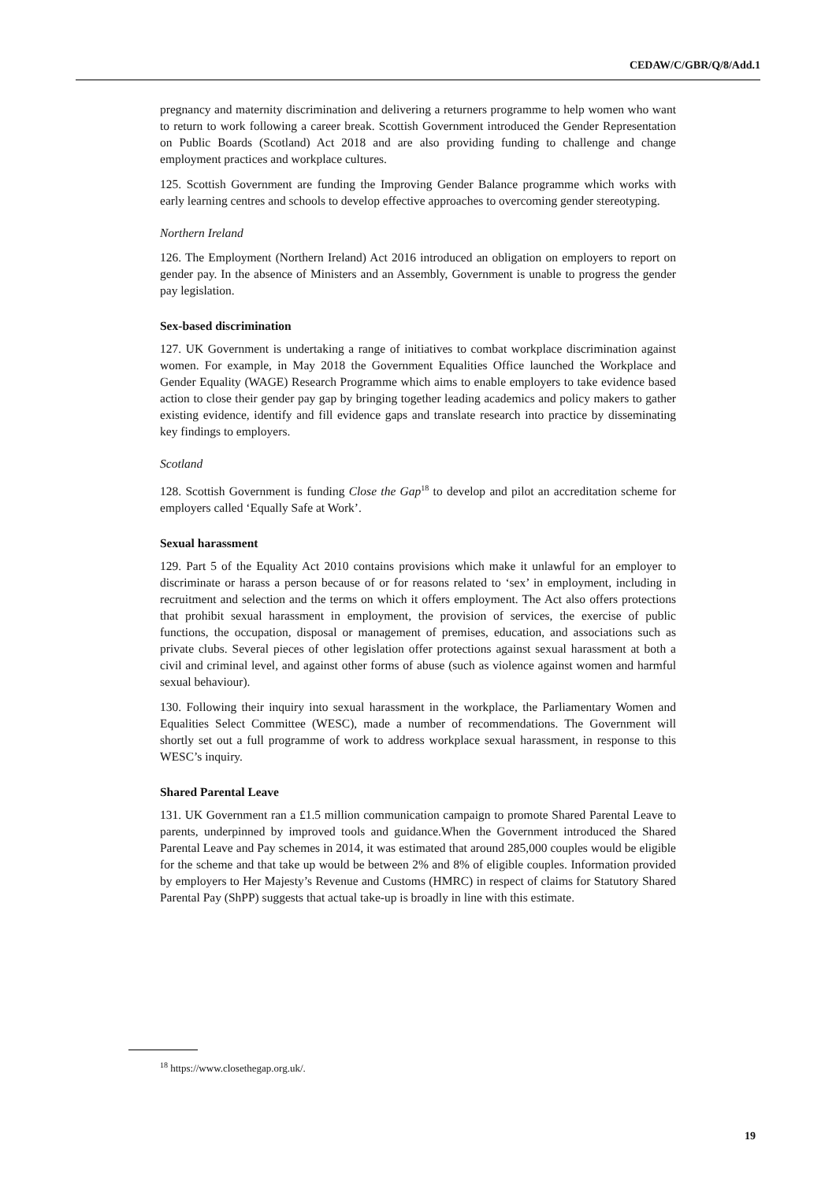CEDAW/C/GBR/Q/8/Add.1
pregnancy and maternity discrimination and delivering a returners programme to help women who want to return to work following a career break. Scottish Government introduced the Gender Representation on Public Boards (Scotland) Act 2018 and are also providing funding to challenge and change employment practices and workplace cultures.
125. Scottish Government are funding the Improving Gender Balance programme which works with early learning centres and schools to develop effective approaches to overcoming gender stereotyping.
Northern Ireland
126. The Employment (Northern Ireland) Act 2016 introduced an obligation on employers to report on gender pay. In the absence of Ministers and an Assembly, Government is unable to progress the gender pay legislation.
Sex-based discrimination
127. UK Government is undertaking a range of initiatives to combat workplace discrimination against women. For example, in May 2018 the Government Equalities Office launched the Workplace and Gender Equality (WAGE) Research Programme which aims to enable employers to take evidence based action to close their gender pay gap by bringing together leading academics and policy makers to gather existing evidence, identify and fill evidence gaps and translate research into practice by disseminating key findings to employers.
Scotland
128. Scottish Government is funding Close the Gap<sup>18</sup> to develop and pilot an accreditation scheme for employers called ‘Equally Safe at Work’.
Sexual harassment
129. Part 5 of the Equality Act 2010 contains provisions which make it unlawful for an employer to discriminate or harass a person because of or for reasons related to ‘sex’ in employment, including in recruitment and selection and the terms on which it offers employment. The Act also offers protections that prohibit sexual harassment in employment, the provision of services, the exercise of public functions, the occupation, disposal or management of premises, education, and associations such as private clubs. Several pieces of other legislation offer protections against sexual harassment at both a civil and criminal level, and against other forms of abuse (such as violence against women and harmful sexual behaviour).
130. Following their inquiry into sexual harassment in the workplace, the Parliamentary Women and Equalities Select Committee (WESC), made a number of recommendations. The Government will shortly set out a full programme of work to address workplace sexual harassment, in response to this WESC’s inquiry.
Shared Parental Leave
131. UK Government ran a £1.5 million communication campaign to promote Shared Parental Leave to parents, underpinned by improved tools and guidance.When the Government introduced the Shared Parental Leave and Pay schemes in 2014, it was estimated that around 285,000 couples would be eligible for the scheme and that take up would be between 2% and 8% of eligible couples. Information provided by employers to Her Majesty’s Revenue and Customs (HMRC) in respect of claims for Statutory Shared Parental Pay (ShPP) suggests that actual take-up is broadly in line with this estimate.
<sup>18</sup> https://www.closethegap.org.uk/.
19